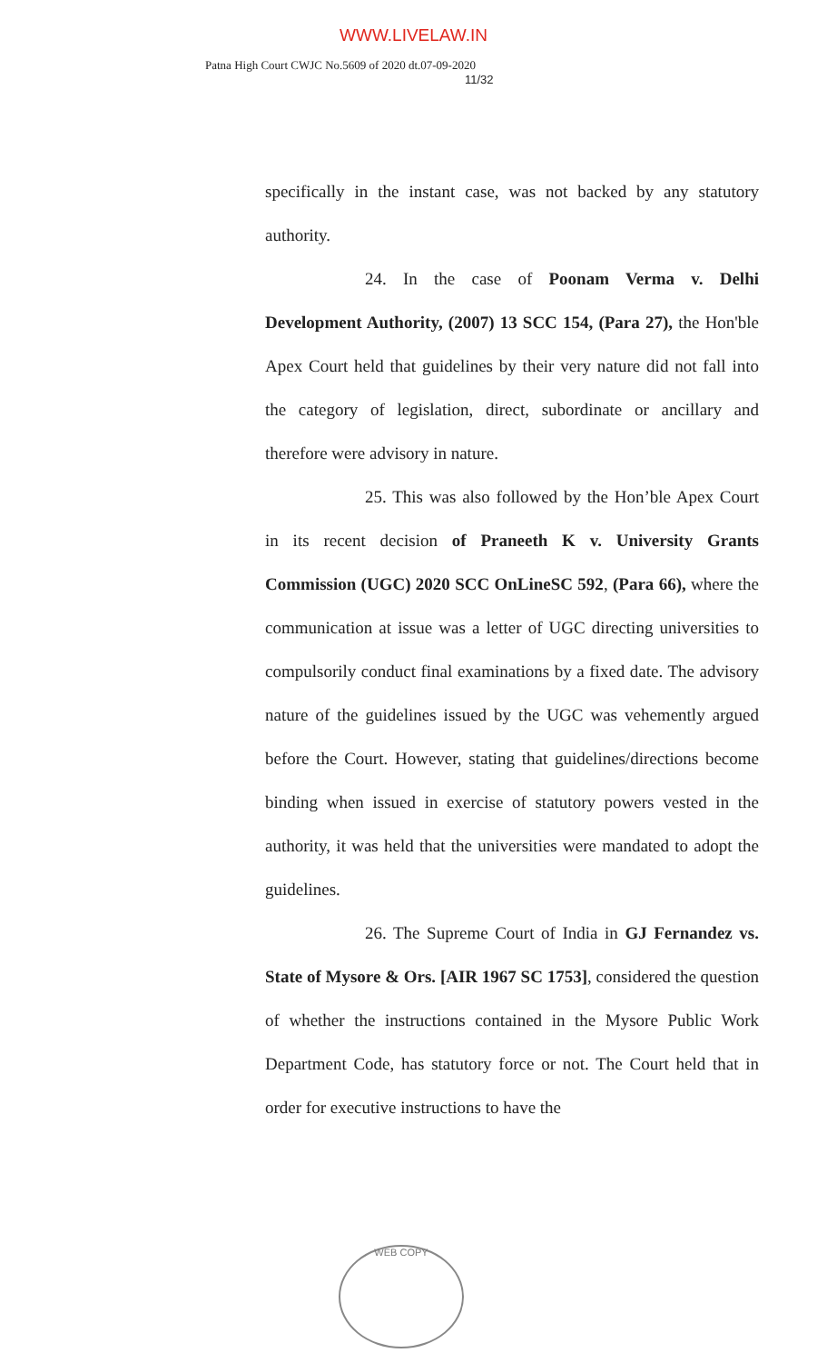WWW.LIVELAW.IN
Patna High Court CWJC No.5609 of 2020 dt.07-09-2020
11/32
specifically in the instant case, was not backed by any statutory authority.
24. In the case of Poonam Verma v. Delhi Development Authority, (2007) 13 SCC 154, (Para 27), the Hon'ble Apex Court held that guidelines by their very nature did not fall into the category of legislation, direct, subordinate or ancillary and therefore were advisory in nature.
25. This was also followed by the Hon’ble Apex Court in its recent decision of Praneeth K v. University Grants Commission (UGC) 2020 SCC OnLineSC 592, (Para 66), where the communication at issue was a letter of UGC directing universities to compulsorily conduct final examinations by a fixed date. The advisory nature of the guidelines issued by the UGC was vehemently argued before the Court. However, stating that guidelines/directions become binding when issued in exercise of statutory powers vested in the authority, it was held that the universities were mandated to adopt the guidelines.
26. The Supreme Court of India in GJ Fernandez vs. State of Mysore & Ors. [AIR 1967 SC 1753], considered the question of whether the instructions contained in the Mysore Public Work Department Code, has statutory force or not. The Court held that in order for executive instructions to have the
WEB COPY